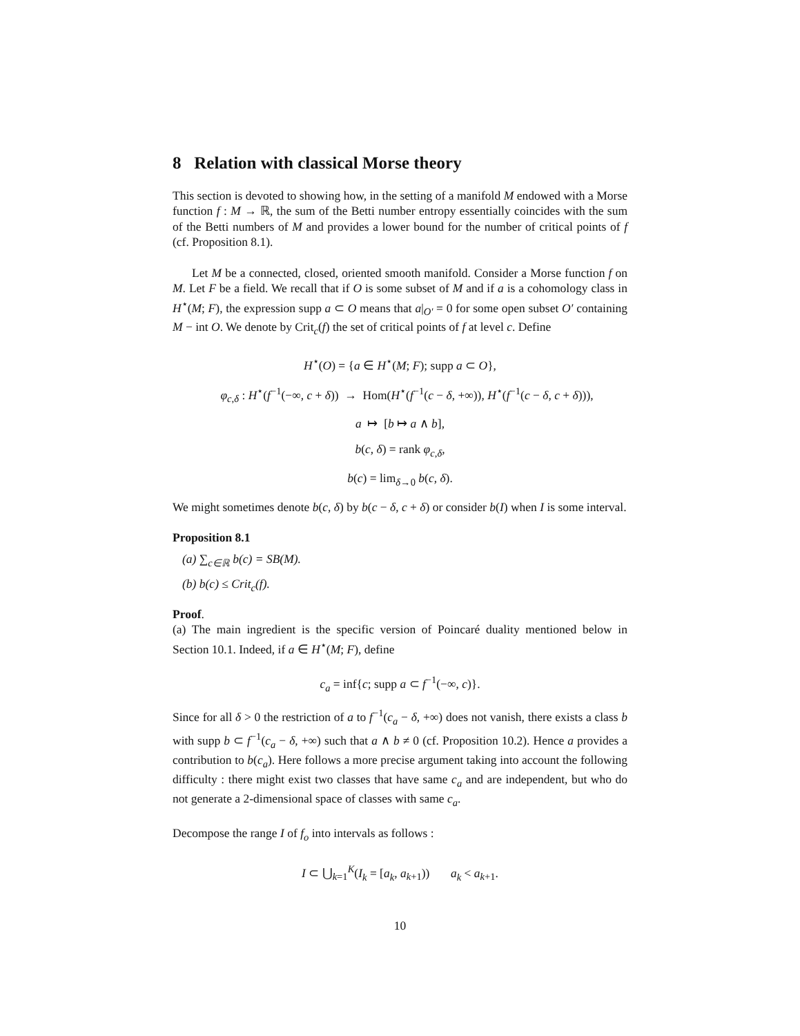8 Relation with classical Morse theory
This section is devoted to showing how, in the setting of a manifold M endowed with a Morse function f : M → ℝ, the sum of the Betti number entropy essentially coincides with the sum of the Betti numbers of M and provides a lower bound for the number of critical points of f (cf. Proposition 8.1).
Let M be a connected, closed, oriented smooth manifold. Consider a Morse function f on M. Let F be a field. We recall that if O is some subset of M and if a is a cohomology class in H<sup>⋆</sup>(M; F), the expression supp a ⊂ O means that a|<sub>O′</sub> = 0 for some open subset O′ containing M − int O. We denote by Crit<sub>c</sub>(f) the set of critical points of f at level c. Define
H<sup>⋆</sup>(O) = {a ∈ H<sup>⋆</sup>(M; F); supp a ⊂ O},
φ<sub>c,δ</sub> : H<sup>⋆</sup>(f<sup>−1</sup>(−∞, c + δ)) → Hom(H<sup>⋆</sup>(f<sup>−1</sup>(c − δ, +∞)), H<sup>⋆</sup>(f<sup>−1</sup>(c − δ, c + δ))),
a ↦ [b ↦ a ∧ b],
b(c, δ) = rank φ<sub>c,δ</sub>,
b(c) = lim<sub>δ→0</sub> b(c, δ).
We might sometimes denote b(c, δ) by b(c − δ, c + δ) or consider b(I) when I is some interval.
Proposition 8.1
(a) ∑<sub>c∈ℝ</sub> b(c) = SB(M).
(b) b(c) ≤ Crit<sub>c</sub>(f).
Proof.
(a) The main ingredient is the specific version of Poincaré duality mentioned below in Section 10.1. Indeed, if a ∈ H<sup>⋆</sup>(M; F), define
c<sub>a</sub> = inf{c; supp a ⊂ f<sup>−1</sup>(−∞, c)}.
Since for all δ > 0 the restriction of a to f<sup>−1</sup>(c<sub>a</sub> − δ, +∞) does not vanish, there exists a class b with supp b ⊂ f<sup>−1</sup>(c<sub>a</sub> − δ, +∞) such that a ∧ b ≠ 0 (cf. Proposition 10.2). Hence a provides a contribution to b(c<sub>a</sub>). Here follows a more precise argument taking into account the following difficulty : there might exist two classes that have same c<sub>a</sub> and are independent, but who do not generate a 2-dimensional space of classes with same c<sub>a</sub>.
Decompose the range I of f<sub>o</sub> into intervals as follows :
I ⊂ ⋃<sub>k=1</sub><sup>K</sup>(I<sub>k</sub> = [a<sub>k</sub>, a<sub>k+1</sub>)) a<sub>k</sub> < a<sub>k+1</sub>.
10